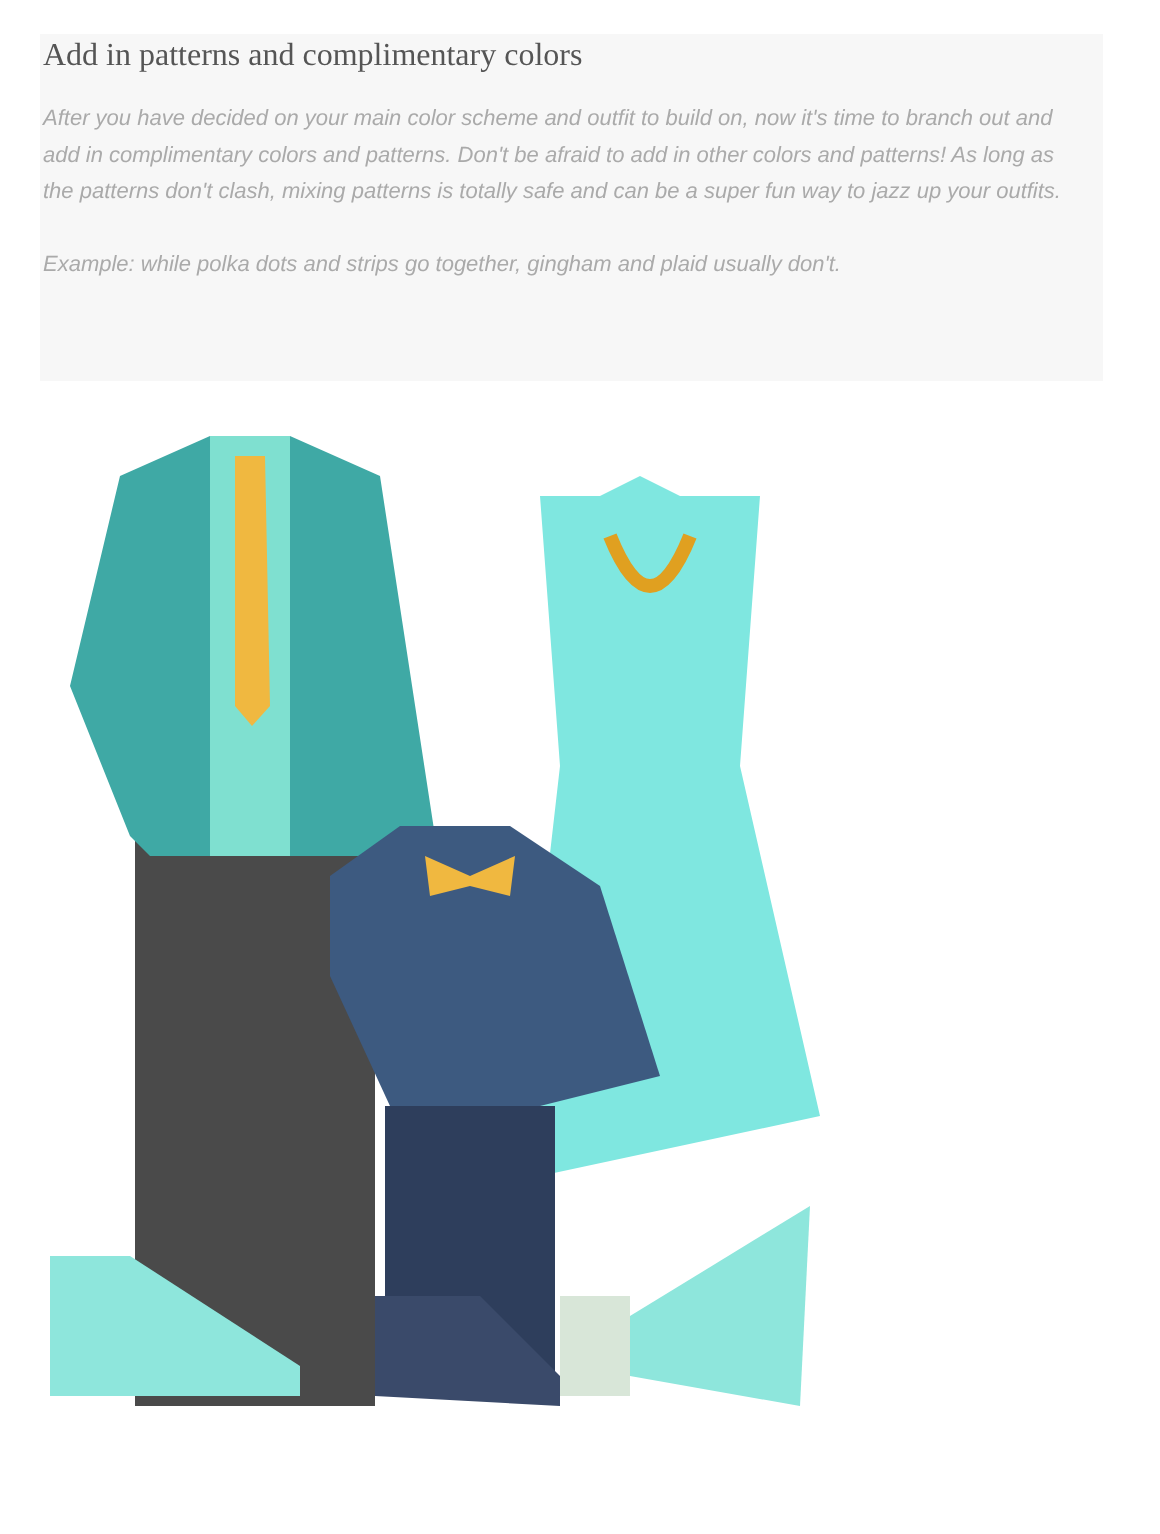Add in patterns and complimentary colors
After you have decided on your main color scheme and outfit to build on, now it's time to branch out and add in complimentary colors and patterns. Don't be afraid to add in other colors and patterns! As long as the patterns don't clash, mixing patterns is totally safe and can be a super fun way to jazz up your outfits.
Example: while polka dots and strips go together, gingham and plaid usually don't.